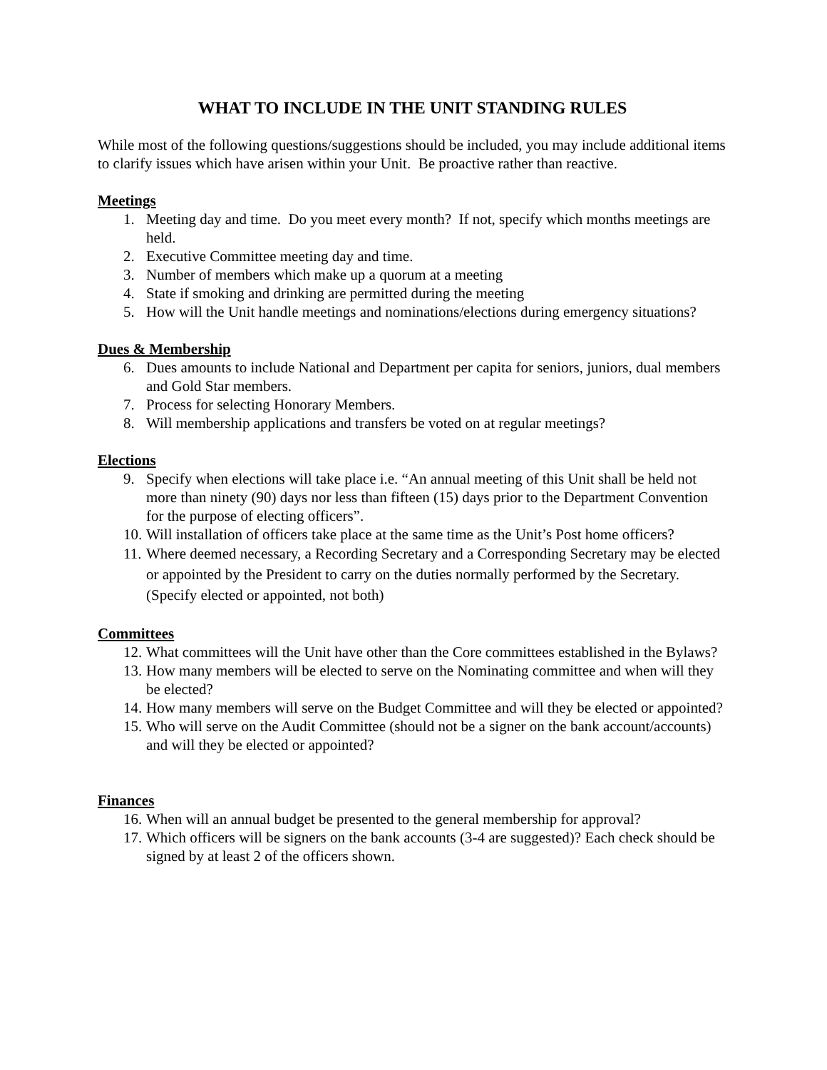WHAT TO INCLUDE IN THE UNIT STANDING RULES
While most of the following questions/suggestions should be included, you may include additional items to clarify issues which have arisen within your Unit. Be proactive rather than reactive.
Meetings
1. Meeting day and time. Do you meet every month? If not, specify which months meetings are held.
2. Executive Committee meeting day and time.
3. Number of members which make up a quorum at a meeting
4. State if smoking and drinking are permitted during the meeting
5. How will the Unit handle meetings and nominations/elections during emergency situations?
Dues & Membership
6. Dues amounts to include National and Department per capita for seniors, juniors, dual members and Gold Star members.
7. Process for selecting Honorary Members.
8. Will membership applications and transfers be voted on at regular meetings?
Elections
9. Specify when elections will take place i.e. “An annual meeting of this Unit shall be held not more than ninety (90) days nor less than fifteen (15) days prior to the Department Convention for the purpose of electing officers”.
10. Will installation of officers take place at the same time as the Unit’s Post home officers?
11. Where deemed necessary, a Recording Secretary and a Corresponding Secretary may be elected or appointed by the President to carry on the duties normally performed by the Secretary. (Specify elected or appointed, not both)
Committees
12. What committees will the Unit have other than the Core committees established in the Bylaws?
13. How many members will be elected to serve on the Nominating committee and when will they be elected?
14. How many members will serve on the Budget Committee and will they be elected or appointed?
15. Who will serve on the Audit Committee (should not be a signer on the bank account/accounts) and will they be elected or appointed?
Finances
16. When will an annual budget be presented to the general membership for approval?
17. Which officers will be signers on the bank accounts (3-4 are suggested)? Each check should be signed by at least 2 of the officers shown.